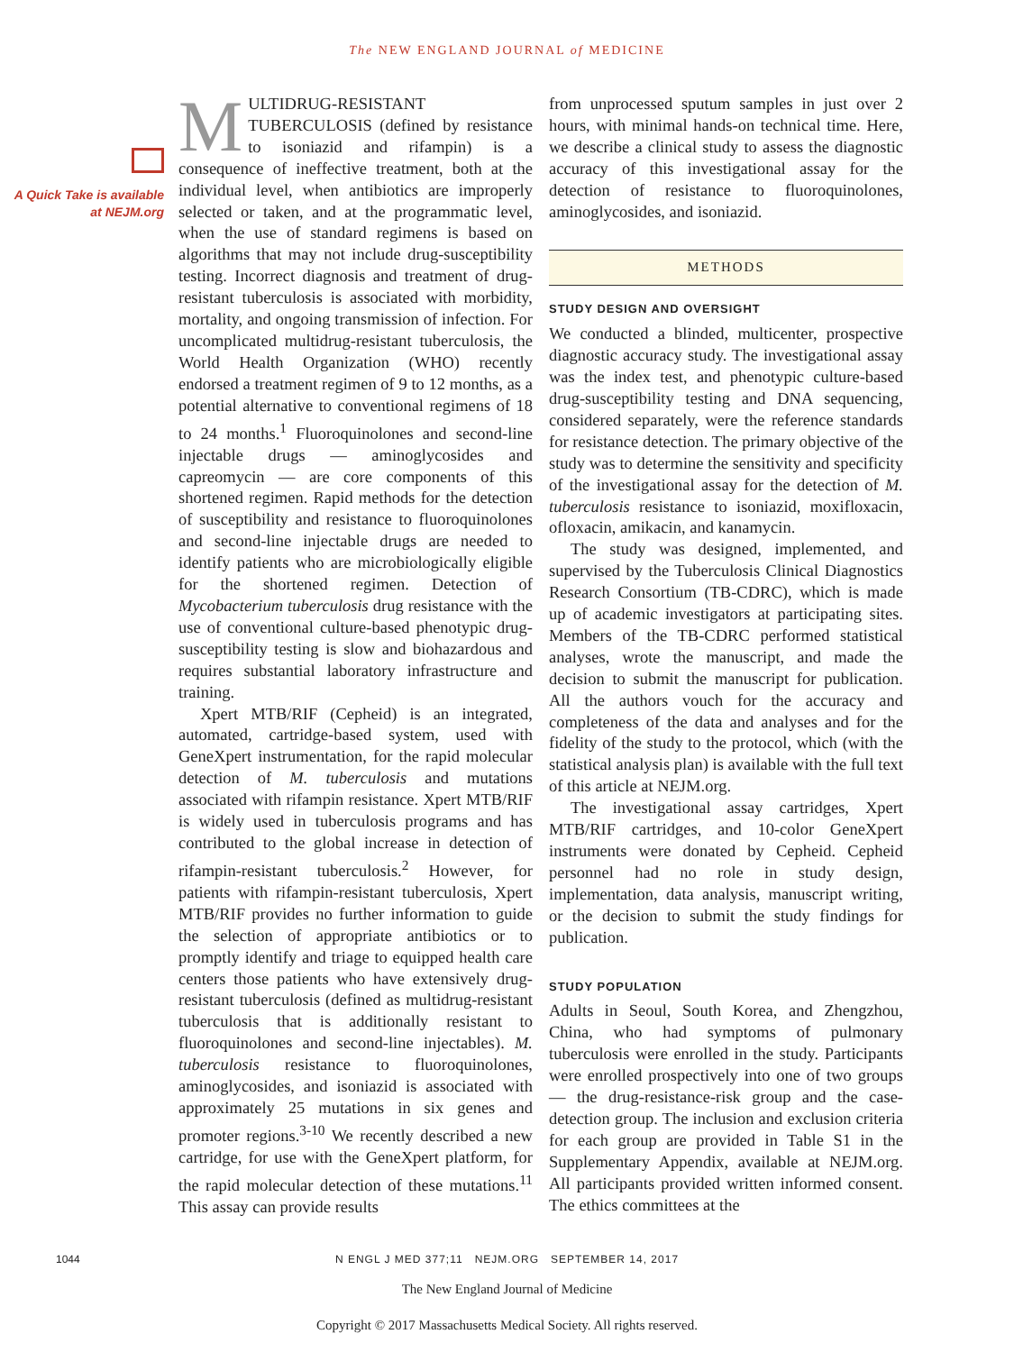The NEW ENGLAND JOURNAL of MEDICINE
A Quick Take is available at NEJM.org
MULTIDRUG-RESISTANT TUBERCULOSIS (defined by resistance to isoniazid and rifampin) is a consequence of ineffective treatment, both at the individual level, when antibiotics are improperly selected or taken, and at the programmatic level, when the use of standard regimens is based on algorithms that may not include drug-susceptibility testing. Incorrect diagnosis and treatment of drug-resistant tuberculosis is associated with morbidity, mortality, and ongoing transmission of infection. For uncomplicated multidrug-resistant tuberculosis, the World Health Organization (WHO) recently endorsed a treatment regimen of 9 to 12 months, as a potential alternative to conventional regimens of 18 to 24 months.<sup>1</sup> Fluoroquinolones and second-line injectable drugs — aminoglycosides and capreomycin — are core components of this shortened regimen. Rapid methods for the detection of susceptibility and resistance to fluoroquinolones and second-line injectable drugs are needed to identify patients who are microbiologically eligible for the shortened regimen. Detection of Mycobacterium tuberculosis drug resistance with the use of conventional culture-based phenotypic drug-susceptibility testing is slow and biohazardous and requires substantial laboratory infrastructure and training.
Xpert MTB/RIF (Cepheid) is an integrated, automated, cartridge-based system, used with GeneXpert instrumentation, for the rapid molecular detection of M. tuberculosis and mutations associated with rifampin resistance. Xpert MTB/RIF is widely used in tuberculosis programs and has contributed to the global increase in detection of rifampin-resistant tuberculosis.<sup>2</sup> However, for patients with rifampin-resistant tuberculosis, Xpert MTB/RIF provides no further information to guide the selection of appropriate antibiotics or to promptly identify and triage to equipped health care centers those patients who have extensively drug-resistant tuberculosis (defined as multidrug-resistant tuberculosis that is additionally resistant to fluoroquinolones and second-line injectables). M. tuberculosis resistance to fluoroquinolones, aminoglycosides, and isoniazid is associated with approximately 25 mutations in six genes and promoter regions.<sup>3-10</sup> We recently described a new cartridge, for use with the GeneXpert platform, for the rapid molecular detection of these mutations.<sup>11</sup> This assay can provide results
from unprocessed sputum samples in just over 2 hours, with minimal hands-on technical time. Here, we describe a clinical study to assess the diagnostic accuracy of this investigational assay for the detection of resistance to fluoroquinolones, aminoglycosides, and isoniazid.
METHODS
STUDY DESIGN AND OVERSIGHT
We conducted a blinded, multicenter, prospective diagnostic accuracy study. The investigational assay was the index test, and phenotypic culture-based drug-susceptibility testing and DNA sequencing, considered separately, were the reference standards for resistance detection. The primary objective of the study was to determine the sensitivity and specificity of the investigational assay for the detection of M. tuberculosis resistance to isoniazid, moxifloxacin, ofloxacin, amikacin, and kanamycin.
The study was designed, implemented, and supervised by the Tuberculosis Clinical Diagnostics Research Consortium (TB-CDRC), which is made up of academic investigators at participating sites. Members of the TB-CDRC performed statistical analyses, wrote the manuscript, and made the decision to submit the manuscript for publication. All the authors vouch for the accuracy and completeness of the data and analyses and for the fidelity of the study to the protocol, which (with the statistical analysis plan) is available with the full text of this article at NEJM.org.
The investigational assay cartridges, Xpert MTB/RIF cartridges, and 10-color GeneXpert instruments were donated by Cepheid. Cepheid personnel had no role in study design, implementation, data analysis, manuscript writing, or the decision to submit the study findings for publication.
STUDY POPULATION
Adults in Seoul, South Korea, and Zhengzhou, China, who had symptoms of pulmonary tuberculosis were enrolled in the study. Participants were enrolled prospectively into one of two groups — the drug-resistance-risk group and the case-detection group. The inclusion and exclusion criteria for each group are provided in Table S1 in the Supplementary Appendix, available at NEJM.org. All participants provided written informed consent. The ethics committees at the
1044
N ENGL J MED 377;11 NEJM.ORG SEPTEMBER 14, 2017
The New England Journal of Medicine
Copyright © 2017 Massachusetts Medical Society. All rights reserved.